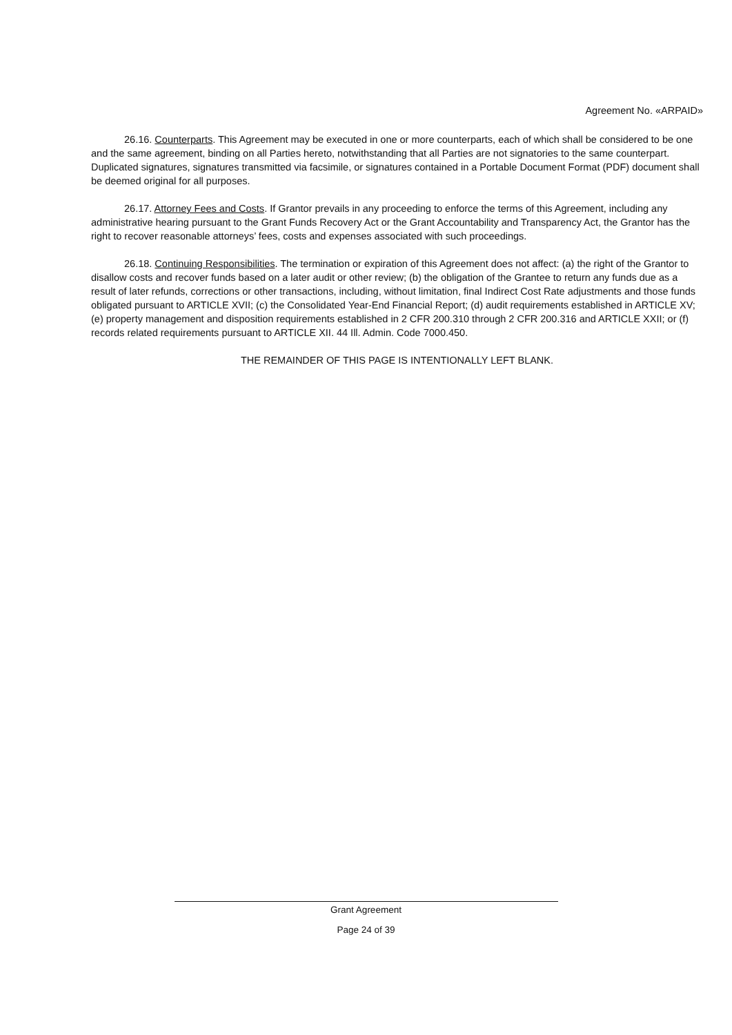Agreement No. «ARPAID»
26.16. Counterparts. This Agreement may be executed in one or more counterparts, each of which shall be considered to be one and the same agreement, binding on all Parties hereto, notwithstanding that all Parties are not signatories to the same counterpart. Duplicated signatures, signatures transmitted via facsimile, or signatures contained in a Portable Document Format (PDF) document shall be deemed original for all purposes.
26.17. Attorney Fees and Costs. If Grantor prevails in any proceeding to enforce the terms of this Agreement, including any administrative hearing pursuant to the Grant Funds Recovery Act or the Grant Accountability and Transparency Act, the Grantor has the right to recover reasonable attorneys’ fees, costs and expenses associated with such proceedings.
26.18. Continuing Responsibilities. The termination or expiration of this Agreement does not affect: (a) the right of the Grantor to disallow costs and recover funds based on a later audit or other review; (b) the obligation of the Grantee to return any funds due as a result of later refunds, corrections or other transactions, including, without limitation, final Indirect Cost Rate adjustments and those funds obligated pursuant to ARTICLE XVII; (c) the Consolidated Year-End Financial Report; (d) audit requirements established in ARTICLE XV; (e) property management and disposition requirements established in 2 CFR 200.310 through 2 CFR 200.316 and ARTICLE XXII; or (f) records related requirements pursuant to ARTICLE XII. 44 Ill. Admin. Code 7000.450.
THE REMAINDER OF THIS PAGE IS INTENTIONALLY LEFT BLANK.
Grant Agreement
Page 24 of 39